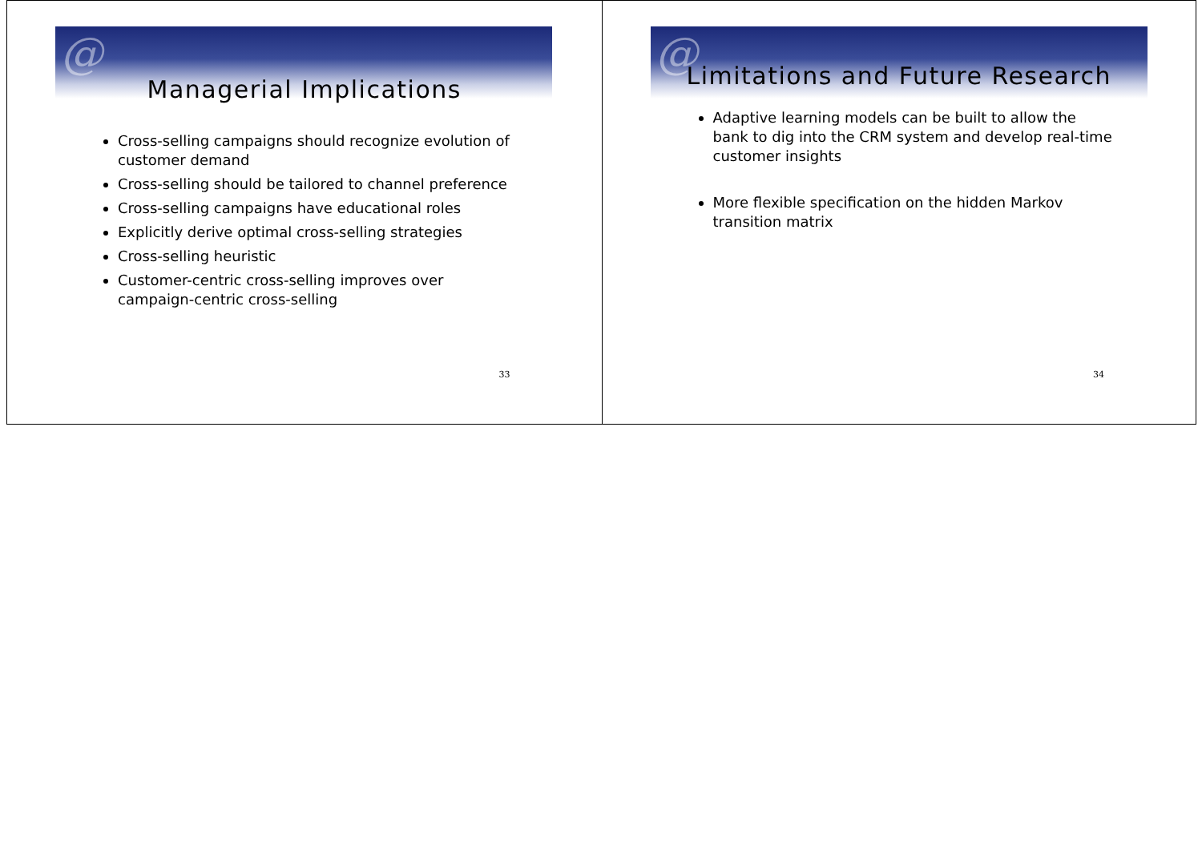@
Managerial Implications
Cross-selling campaigns should recognize evolution of customer demand
Cross-selling should be tailored to channel preference
Cross-selling campaigns have educational roles
Explicitly derive optimal cross-selling strategies
Cross-selling heuristic
Customer-centric cross-selling improves over campaign-centric cross-selling
33
@
Limitations and Future Research
Adaptive learning models can be built to allow the bank to dig into the CRM system and develop real-time customer insights
More flexible specification on the hidden Markov transition matrix
34